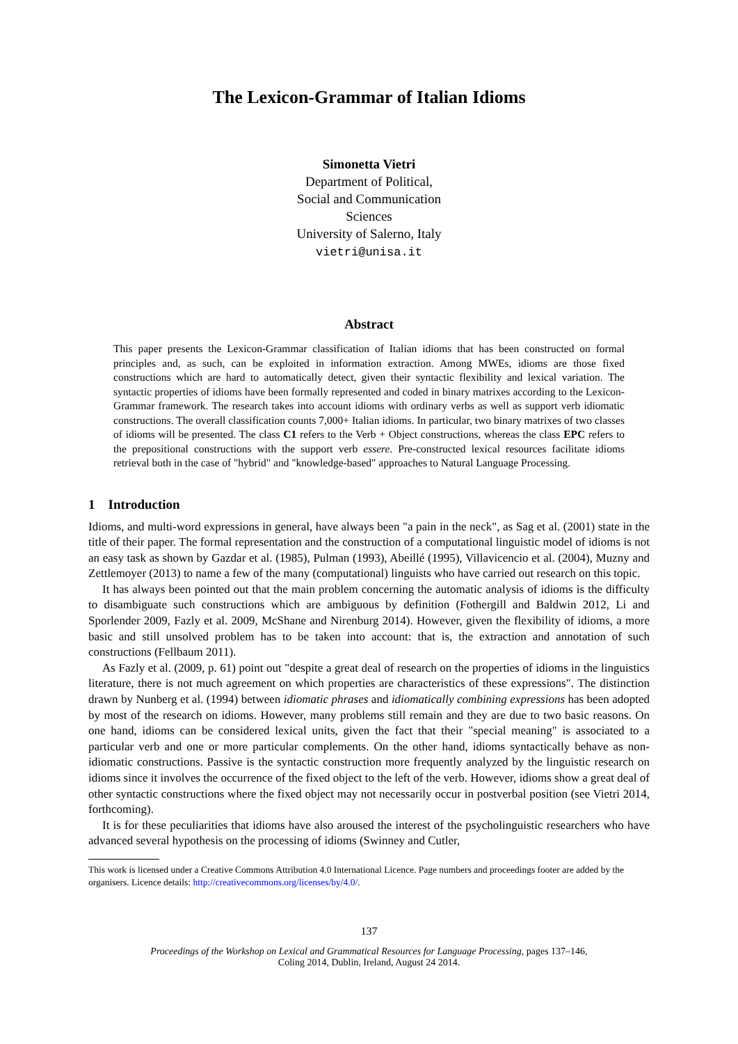The Lexicon-Grammar of Italian Idioms
Simonetta Vietri
Department of Political,
Social and Communication
Sciences
University of Salerno, Italy
vietri@unisa.it
Abstract
This paper presents the Lexicon-Grammar classification of Italian idioms that has been constructed on formal principles and, as such, can be exploited in information extraction. Among MWEs, idioms are those fixed constructions which are hard to automatically detect, given their syntactic flexibility and lexical variation. The syntactic properties of idioms have been formally represented and coded in binary matrixes according to the Lexicon-Grammar framework. The research takes into account idioms with ordinary verbs as well as support verb idiomatic constructions. The overall classification counts 7,000+ Italian idioms. In particular, two binary matrixes of two classes of idioms will be presented. The class C1 refers to the Verb + Object constructions, whereas the class EPC refers to the prepositional constructions with the support verb essere. Pre-constructed lexical resources facilitate idioms retrieval both in the case of "hybrid" and "knowledge-based" approaches to Natural Language Processing.
1 Introduction
Idioms, and multi-word expressions in general, have always been "a pain in the neck", as Sag et al. (2001) state in the title of their paper. The formal representation and the construction of a computational linguistic model of idioms is not an easy task as shown by Gazdar et al. (1985), Pulman (1993), Abeillé (1995), Villavicencio et al. (2004), Muzny and Zettlemoyer (2013) to name a few of the many (computational) linguists who have carried out research on this topic.
It has always been pointed out that the main problem concerning the automatic analysis of idioms is the difficulty to disambiguate such constructions which are ambiguous by definition (Fothergill and Baldwin 2012, Li and Sporlender 2009, Fazly et al. 2009, McShane and Nirenburg 2014). However, given the flexibility of idioms, a more basic and still unsolved problem has to be taken into account: that is, the extraction and annotation of such constructions (Fellbaum 2011).
As Fazly et al. (2009, p. 61) point out "despite a great deal of research on the properties of idioms in the linguistics literature, there is not much agreement on which properties are characteristics of these expressions". The distinction drawn by Nunberg et al. (1994) between idiomatic phrases and idiomatically combining expressions has been adopted by most of the research on idioms. However, many problems still remain and they are due to two basic reasons. On one hand, idioms can be considered lexical units, given the fact that their "special meaning" is associated to a particular verb and one or more particular complements. On the other hand, idioms syntactically behave as non-idiomatic constructions. Passive is the syntactic construction more frequently analyzed by the linguistic research on idioms since it involves the occurrence of the fixed object to the left of the verb. However, idioms show a great deal of other syntactic constructions where the fixed object may not necessarily occur in postverbal position (see Vietri 2014, forthcoming).
It is for these peculiarities that idioms have also aroused the interest of the psycholinguistic researchers who have advanced several hypothesis on the processing of idioms (Swinney and Cutler,
This work is licensed under a Creative Commons Attribution 4.0 International Licence. Page numbers and proceedings footer are added by the organisers. Licence details: http://creativecommons.org/licenses/by/4.0/.
137
Proceedings of the Workshop on Lexical and Grammatical Resources for Language Processing, pages 137–146,
Coling 2014, Dublin, Ireland, August 24 2014.